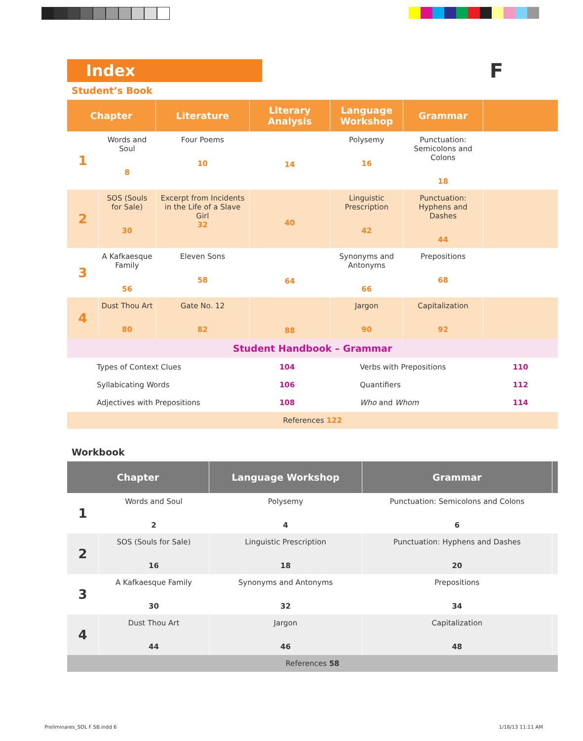F
Index
Student’s Book
| Chapter | | Literature | Literary Analysis | Language Workshop | Grammar | |
| --- | --- | --- | --- | --- | --- | --- |
| 1 | Words and Soul 8 | Four Poems 10 | 14 | Polysemy 16 | Punctuation: Semicolons and Colons 18 | |
| 2 | SOS (Souls for Sale) 30 | Excerpt from Incidents in the Life of a Slave Girl 32 | 40 | Linguistic Prescription 42 | Punctuation: Hyphens and Dashes 44 | |
| 3 | A Kafkaesque Family 56 | Eleven Sons 58 | 64 | Synonyms and Antonyms 66 | Prepositions 68 | |
| 4 | Dust Thou Art 80 | Gate No. 12 82 | 88 | Jargon 90 | Capitalization 92 | |
| Student Handbook – Grammar | | | | | | |
| Types of Context Clues Syllabicating Words Adjectives with Prepositions | | | 104 106 108 | Verbs with Prepositions Quantifiers Who and Whom | | 110 112 114 |
| References 122 | | | | | | |
Workbook
| Chapter | | Language Workshop | Grammar | |
| --- | --- | --- | --- | --- |
| 1 | Words and Soul 2 | Polysemy 4 | Punctuation: Semicolons and Colons 6 | |
| 2 | SOS (Souls for Sale) 16 | Linguistic Prescription 18 | Punctuation: Hyphens and Dashes 20 | |
| 3 | A Kafkaesque Family 30 | Synonyms and Antonyms 32 | Prepositions 34 | |
| 4 | Dust Thou Art 44 | Jargon 46 | Capitalization 48 | |
| References 58 | | | | |
Preliminares_SOL F SB.indd 6 1/16/13 11:11 AM